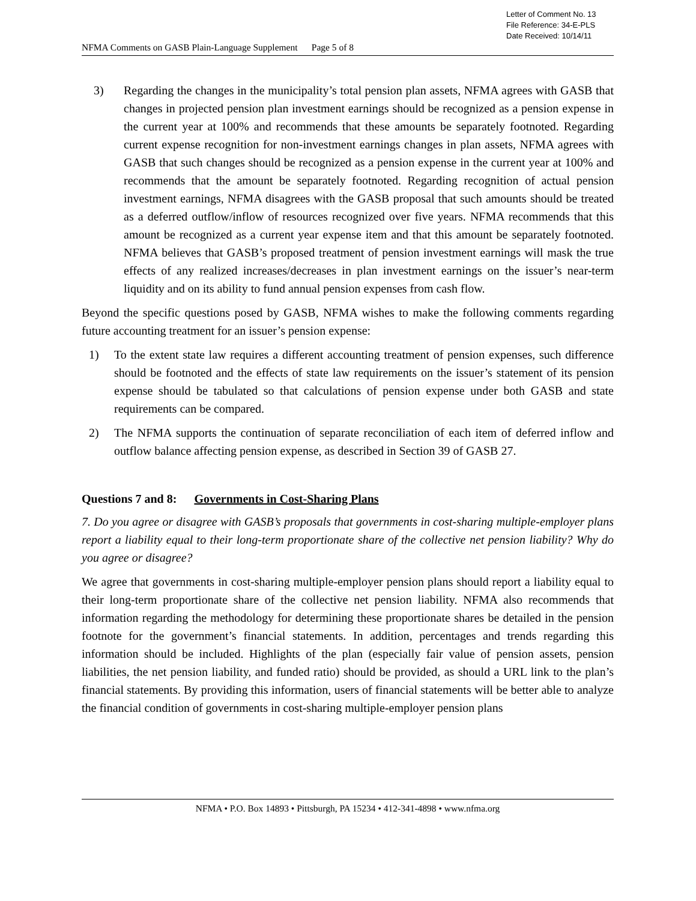Letter of Comment No. 13
File Reference: 34-E-PLS
Date Received: 10/14/11
NFMA Comments on GASB Plain-Language Supplement Page 5 of 8
3) Regarding the changes in the municipality’s total pension plan assets, NFMA agrees with GASB that changes in projected pension plan investment earnings should be recognized as a pension expense in the current year at 100% and recommends that these amounts be separately footnoted. Regarding current expense recognition for non-investment earnings changes in plan assets, NFMA agrees with GASB that such changes should be recognized as a pension expense in the current year at 100% and recommends that the amount be separately footnoted. Regarding recognition of actual pension investment earnings, NFMA disagrees with the GASB proposal that such amounts should be treated as a deferred outflow/inflow of resources recognized over five years. NFMA recommends that this amount be recognized as a current year expense item and that this amount be separately footnoted. NFMA believes that GASB’s proposed treatment of pension investment earnings will mask the true effects of any realized increases/decreases in plan investment earnings on the issuer’s near-term liquidity and on its ability to fund annual pension expenses from cash flow.
Beyond the specific questions posed by GASB, NFMA wishes to make the following comments regarding future accounting treatment for an issuer’s pension expense:
1) To the extent state law requires a different accounting treatment of pension expenses, such difference should be footnoted and the effects of state law requirements on the issuer’s statement of its pension expense should be tabulated so that calculations of pension expense under both GASB and state requirements can be compared.
2) The NFMA supports the continuation of separate reconciliation of each item of deferred inflow and outflow balance affecting pension expense, as described in Section 39 of GASB 27.
Questions 7 and 8: Governments in Cost-Sharing Plans
7. Do you agree or disagree with GASB’s proposals that governments in cost-sharing multiple-employer plans report a liability equal to their long-term proportionate share of the collective net pension liability? Why do you agree or disagree?
We agree that governments in cost-sharing multiple-employer pension plans should report a liability equal to their long-term proportionate share of the collective net pension liability. NFMA also recommends that information regarding the methodology for determining these proportionate shares be detailed in the pension footnote for the government’s financial statements. In addition, percentages and trends regarding this information should be included. Highlights of the plan (especially fair value of pension assets, pension liabilities, the net pension liability, and funded ratio) should be provided, as should a URL link to the plan’s financial statements. By providing this information, users of financial statements will be better able to analyze the financial condition of governments in cost-sharing multiple-employer pension plans
NFMA • P.O. Box 14893 • Pittsburgh, PA 15234 • 412-341-4898 • www.nfma.org